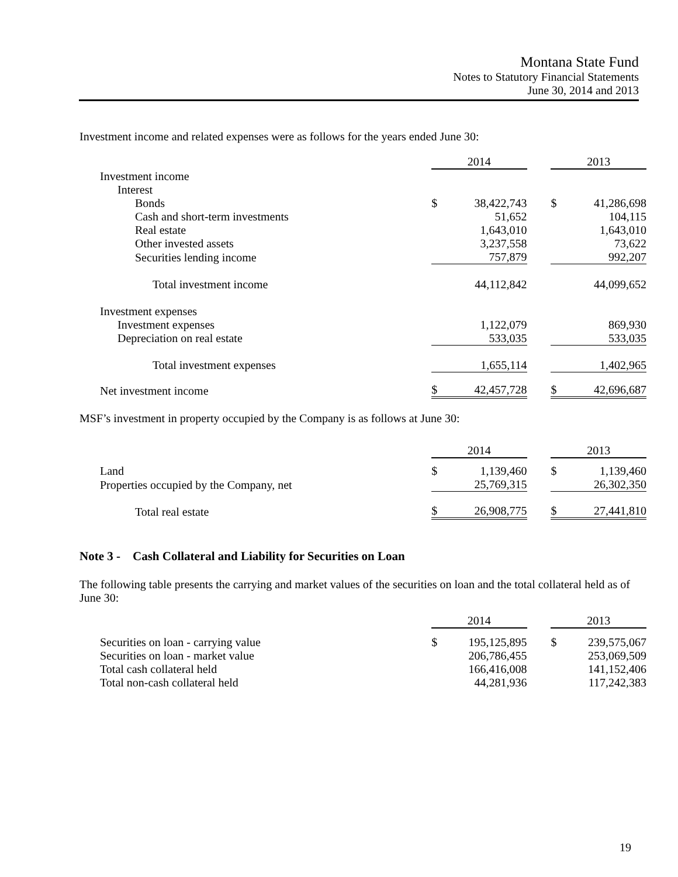Montana State Fund
Notes to Statutory Financial Statements
June 30, 2014 and 2013
Investment income and related expenses were as follows for the years ended June 30:
| | 2014 | | | 2013 | |
| Investment income | | | | | |
| Interest | | | | | |
| Bonds | $ | 38,422,743 | | $ | 41,286,698 |
| Cash and short-term investments | | 51,652 | | | 104,115 |
| Real estate | | 1,643,010 | | | 1,643,010 |
| Other invested assets | | 3,237,558 | | | 73,622 |
| Securities lending income | | 757,879 | | | 992,207 |
| Total investment income | | 44,112,842 | | | 44,099,652 |
| Investment expenses | | | | | |
| Investment expenses | | 1,122,079 | | | 869,930 |
| Depreciation on real estate | | 533,035 | | | 533,035 |
| Total investment expenses | | 1,655,114 | | | 1,402,965 |
| Net investment income | $ | 42,457,728 | | $ | 42,696,687 |
MSF’s investment in property occupied by the Company is as follows at June 30:
| | 2014 | | | 2013 | |
| Land | $ | 1,139,460 | | $ | 1,139,460 |
| Properties occupied by the Company, net | | 25,769,315 | | | 26,302,350 |
| Total real estate | $ | 26,908,775 | | $ | 27,441,810 |
Note 3 - Cash Collateral and Liability for Securities on Loan
The following table presents the carrying and market values of the securities on loan and the total collateral held as of June 30:
| | 2014 | | | 2013 | |
| Securities on loan - carrying value | $ | 195,125,895 | | $ | 239,575,067 |
| Securities on loan - market value | | 206,786,455 | | | 253,069,509 |
| Total cash collateral held | | 166,416,008 | | | 141,152,406 |
| Total non-cash collateral held | | 44,281,936 | | | 117,242,383 |
19